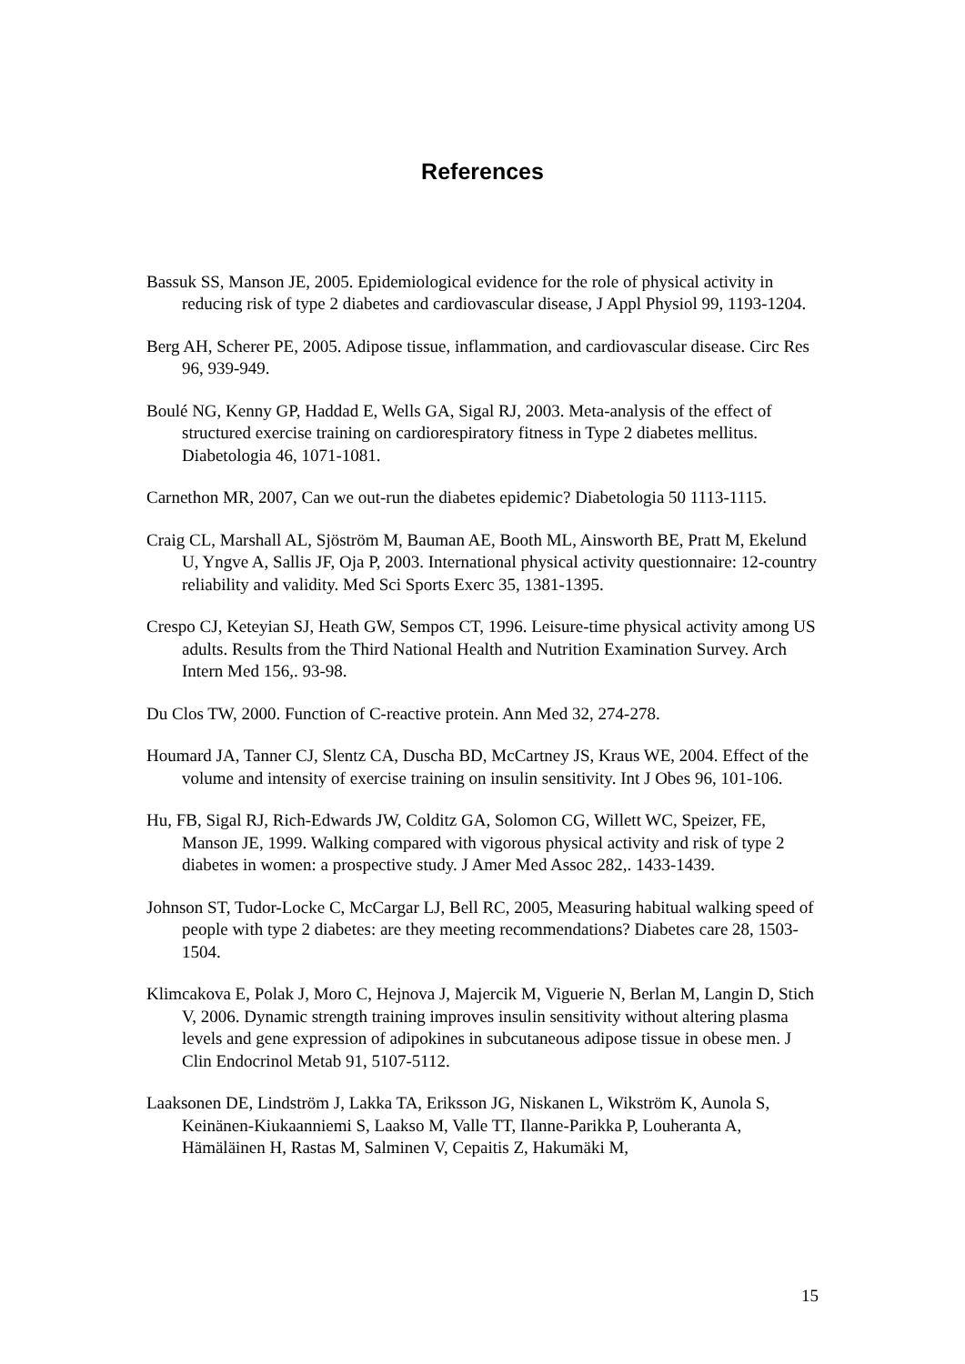References
Bassuk SS, Manson JE, 2005. Epidemiological evidence for the role of physical activity in reducing risk of type 2 diabetes and cardiovascular disease, J Appl Physiol 99, 1193-1204.
Berg AH, Scherer PE, 2005. Adipose tissue, inflammation, and cardiovascular disease. Circ Res 96, 939-949.
Boulé NG, Kenny GP, Haddad E, Wells GA, Sigal RJ, 2003. Meta-analysis of the effect of structured exercise training on cardiorespiratory fitness in Type 2 diabetes mellitus. Diabetologia 46, 1071-1081.
Carnethon MR, 2007, Can we out-run the diabetes epidemic? Diabetologia 50 1113-1115.
Craig CL, Marshall AL, Sjöström M, Bauman AE, Booth ML, Ainsworth BE, Pratt M, Ekelund U, Yngve A, Sallis JF, Oja P, 2003. International physical activity questionnaire: 12-country reliability and validity. Med Sci Sports Exerc 35, 1381-1395.
Crespo CJ, Keteyian SJ, Heath GW, Sempos CT, 1996. Leisure-time physical activity among US adults. Results from the Third National Health and Nutrition Examination Survey. Arch Intern Med 156,. 93-98.
Du Clos TW, 2000. Function of C-reactive protein. Ann Med 32, 274-278.
Houmard JA, Tanner CJ, Slentz CA, Duscha BD, McCartney JS, Kraus WE, 2004. Effect of the volume and intensity of exercise training on insulin sensitivity. Int J Obes 96, 101-106.
Hu, FB, Sigal RJ, Rich-Edwards JW, Colditz GA, Solomon CG, Willett WC, Speizer, FE, Manson JE, 1999. Walking compared with vigorous physical activity and risk of type 2 diabetes in women: a prospective study. J Amer Med Assoc 282,. 1433-1439.
Johnson ST, Tudor-Locke C, McCargar LJ, Bell RC, 2005, Measuring habitual walking speed of people with type 2 diabetes: are they meeting recommendations? Diabetes care 28, 1503-1504.
Klimcakova E, Polak J, Moro C, Hejnova J, Majercik M, Viguerie N, Berlan M, Langin D, Stich V, 2006. Dynamic strength training improves insulin sensitivity without altering plasma levels and gene expression of adipokines in subcutaneous adipose tissue in obese men. J Clin Endocrinol Metab 91, 5107-5112.
Laaksonen DE, Lindström J, Lakka TA, Eriksson JG, Niskanen L, Wikström K, Aunola S, Keinänen-Kiukaanniemi S, Laakso M, Valle TT, Ilanne-Parikka P, Louheranta A, Hämäläinen H, Rastas M, Salminen V, Cepaitis Z, Hakumäki M,
15